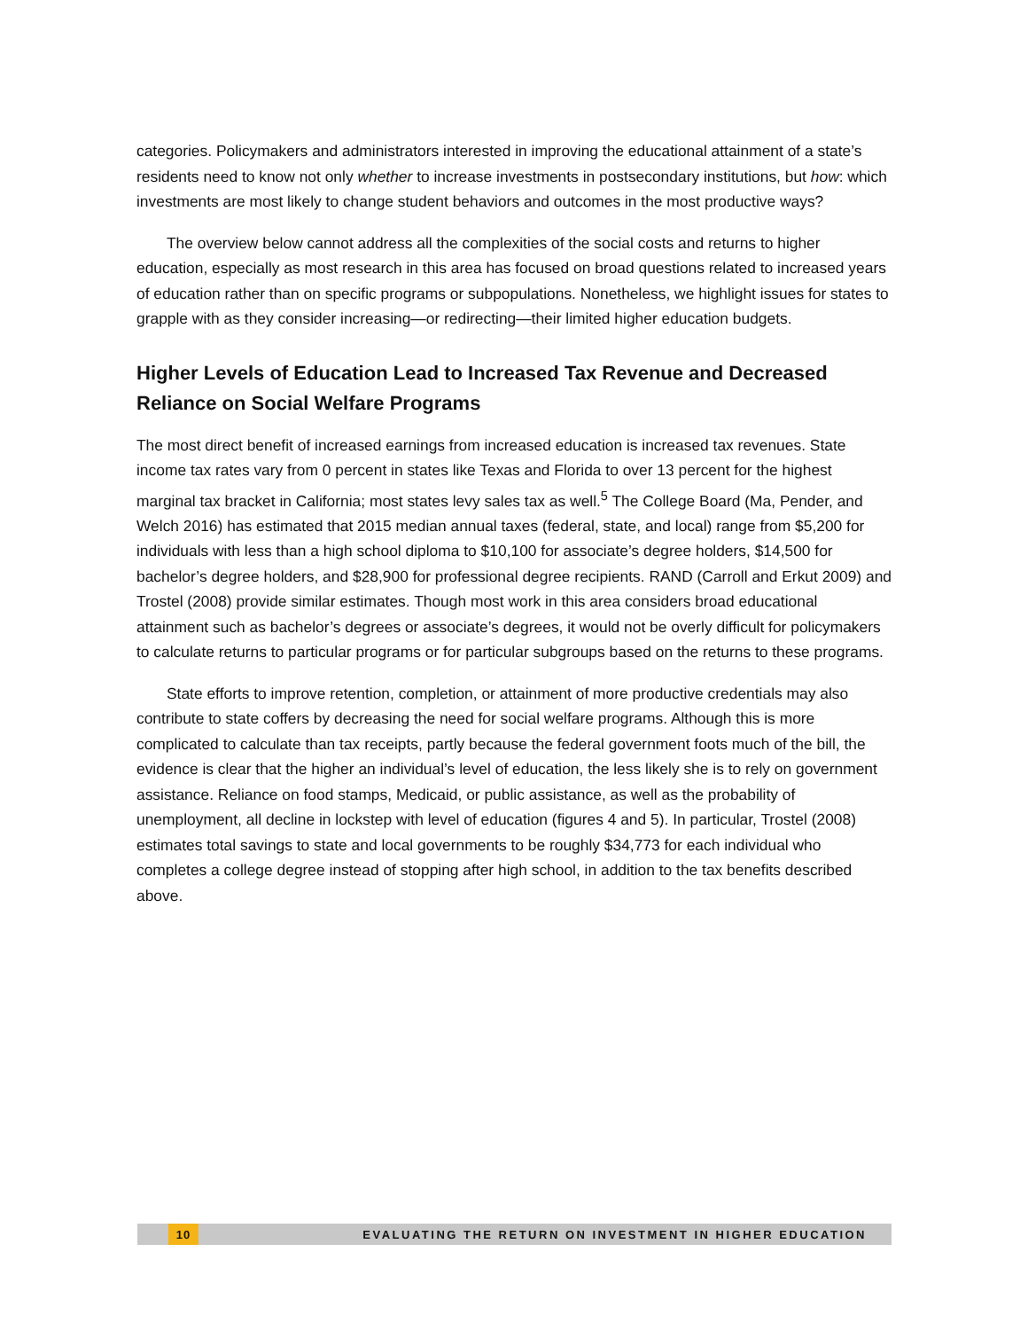categories. Policymakers and administrators interested in improving the educational attainment of a state’s residents need to know not only whether to increase investments in postsecondary institutions, but how: which investments are most likely to change student behaviors and outcomes in the most productive ways?
The overview below cannot address all the complexities of the social costs and returns to higher education, especially as most research in this area has focused on broad questions related to increased years of education rather than on specific programs or subpopulations. Nonetheless, we highlight issues for states to grapple with as they consider increasing—or redirecting—their limited higher education budgets.
Higher Levels of Education Lead to Increased Tax Revenue and Decreased Reliance on Social Welfare Programs
The most direct benefit of increased earnings from increased education is increased tax revenues. State income tax rates vary from 0 percent in states like Texas and Florida to over 13 percent for the highest marginal tax bracket in California; most states levy sales tax as well.<sup>5</sup> The College Board (Ma, Pender, and Welch 2016) has estimated that 2015 median annual taxes (federal, state, and local) range from $5,200 for individuals with less than a high school diploma to $10,100 for associate’s degree holders, $14,500 for bachelor’s degree holders, and $28,900 for professional degree recipients. RAND (Carroll and Erkut 2009) and Trostel (2008) provide similar estimates. Though most work in this area considers broad educational attainment such as bachelor’s degrees or associate’s degrees, it would not be overly difficult for policymakers to calculate returns to particular programs or for particular subgroups based on the returns to these programs.
State efforts to improve retention, completion, or attainment of more productive credentials may also contribute to state coffers by decreasing the need for social welfare programs. Although this is more complicated to calculate than tax receipts, partly because the federal government foots much of the bill, the evidence is clear that the higher an individual’s level of education, the less likely she is to rely on government assistance. Reliance on food stamps, Medicaid, or public assistance, as well as the probability of unemployment, all decline in lockstep with level of education (figures 4 and 5). In particular, Trostel (2008) estimates total savings to state and local governments to be roughly $34,773 for each individual who completes a college degree instead of stopping after high school, in addition to the tax benefits described above.
10 EVALUATING THE RETURN ON INVESTMENT IN HIGHER EDUCATION